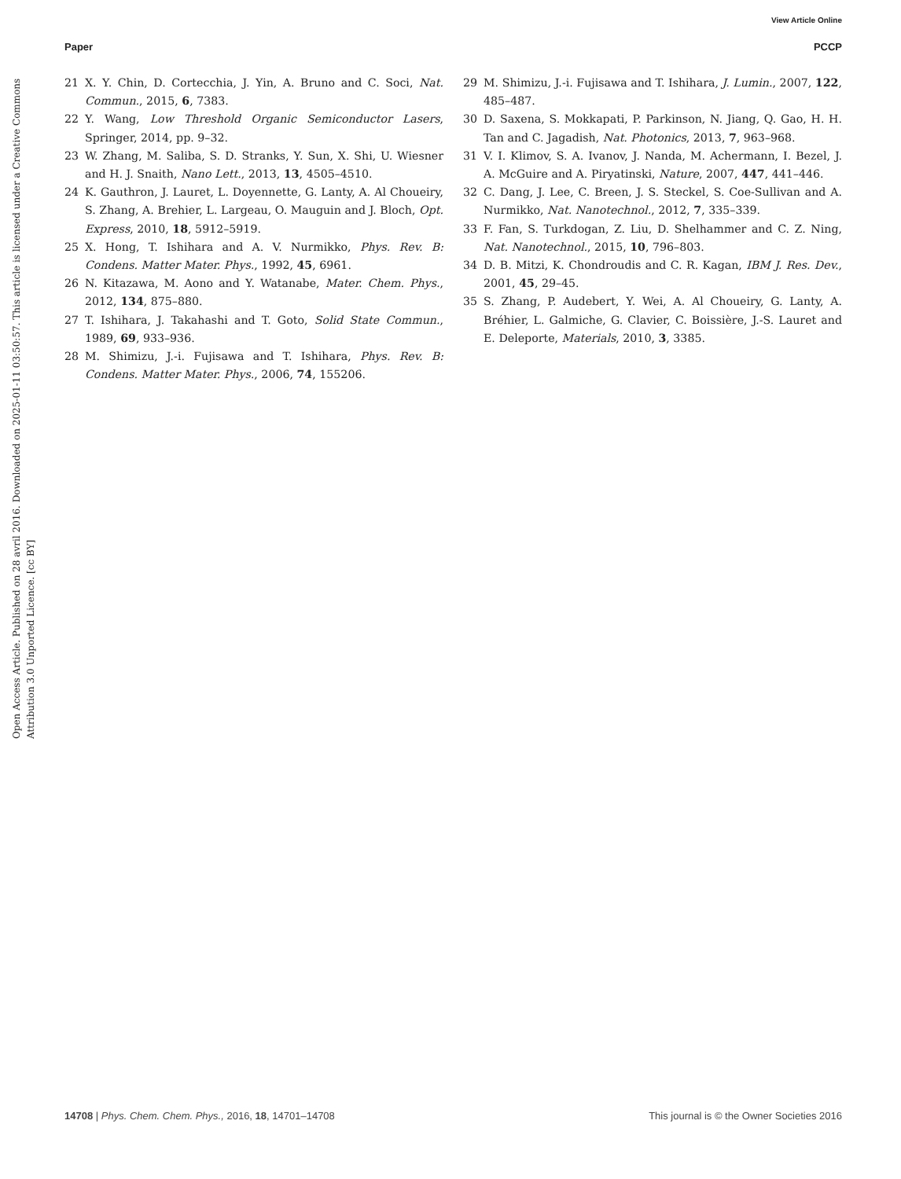View Article Online
Paper PCCP
Open Access Article. Published on 28 avril 2016. Downloaded on 2025-01-11 03:50:57. This article is licensed under a Creative Commons Attribution 3.0 Unported Licence. [cc BY]
21 X. Y. Chin, D. Cortecchia, J. Yin, A. Bruno and C. Soci, Nat. Commun., 2015, 6, 7383.
22 Y. Wang, Low Threshold Organic Semiconductor Lasers, Springer, 2014, pp. 9–32.
23 W. Zhang, M. Saliba, S. D. Stranks, Y. Sun, X. Shi, U. Wiesner and H. J. Snaith, Nano Lett., 2013, 13, 4505–4510.
24 K. Gauthron, J. Lauret, L. Doyennette, G. Lanty, A. Al Choueiry, S. Zhang, A. Brehier, L. Largeau, O. Mauguin and J. Bloch, Opt. Express, 2010, 18, 5912–5919.
25 X. Hong, T. Ishihara and A. V. Nurmikko, Phys. Rev. B: Condens. Matter Mater. Phys., 1992, 45, 6961.
26 N. Kitazawa, M. Aono and Y. Watanabe, Mater. Chem. Phys., 2012, 134, 875–880.
27 T. Ishihara, J. Takahashi and T. Goto, Solid State Commun., 1989, 69, 933–936.
28 M. Shimizu, J.-i. Fujisawa and T. Ishihara, Phys. Rev. B: Condens. Matter Mater. Phys., 2006, 74, 155206.
29 M. Shimizu, J.-i. Fujisawa and T. Ishihara, J. Lumin., 2007, 122, 485–487.
30 D. Saxena, S. Mokkapati, P. Parkinson, N. Jiang, Q. Gao, H. H. Tan and C. Jagadish, Nat. Photonics, 2013, 7, 963–968.
31 V. I. Klimov, S. A. Ivanov, J. Nanda, M. Achermann, I. Bezel, J. A. McGuire and A. Piryatinski, Nature, 2007, 447, 441–446.
32 C. Dang, J. Lee, C. Breen, J. S. Steckel, S. Coe-Sullivan and A. Nurmikko, Nat. Nanotechnol., 2012, 7, 335–339.
33 F. Fan, S. Turkdogan, Z. Liu, D. Shelhammer and C. Z. Ning, Nat. Nanotechnol., 2015, 10, 796–803.
34 D. B. Mitzi, K. Chondroudis and C. R. Kagan, IBM J. Res. Dev., 2001, 45, 29–45.
35 S. Zhang, P. Audebert, Y. Wei, A. Al Choueiry, G. Lanty, A. Bréhier, L. Galmiche, G. Clavier, C. Boissière, J.-S. Lauret and E. Deleporte, Materials, 2010, 3, 3385.
14708 | Phys. Chem. Chem. Phys., 2016, 18, 14701–14708 This journal is © the Owner Societies 2016